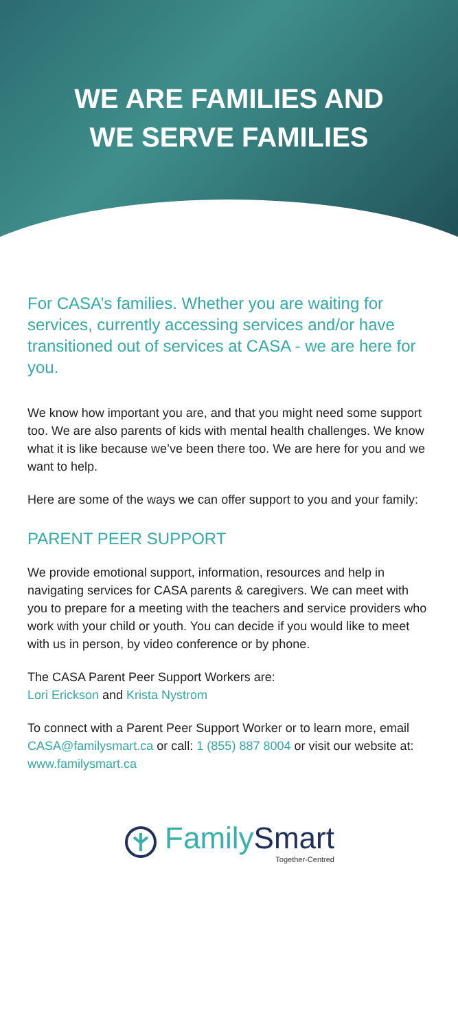WE ARE FAMILIES AND
WE SERVE FAMILIES
For CASA’s families. Whether you are waiting for services, currently accessing services and/or have transitioned out of services at CASA - we are here for you.
We know how important you are, and that you might need some support too. We are also parents of kids with mental health challenges. We know what it is like because we’ve been there too. We are here for you and we want to help.
Here are some of the ways we can offer support to you and your family:
PARENT PEER SUPPORT
We provide emotional support, information, resources and help in navigating services for CASA parents & caregivers. We can meet with you to prepare for a meeting with the teachers and service providers who work with your child or youth. You can decide if you would like to meet with us in person, by video conference or by phone.
The CASA Parent Peer Support Workers are:
Lori Erickson and Krista Nystrom
To connect with a Parent Peer Support Worker or to learn more, email CASA@familysmart.ca or call: 1 (855) 887 8004 or visit our website at: www.familysmart.ca
FamilySmart
Together-Centred